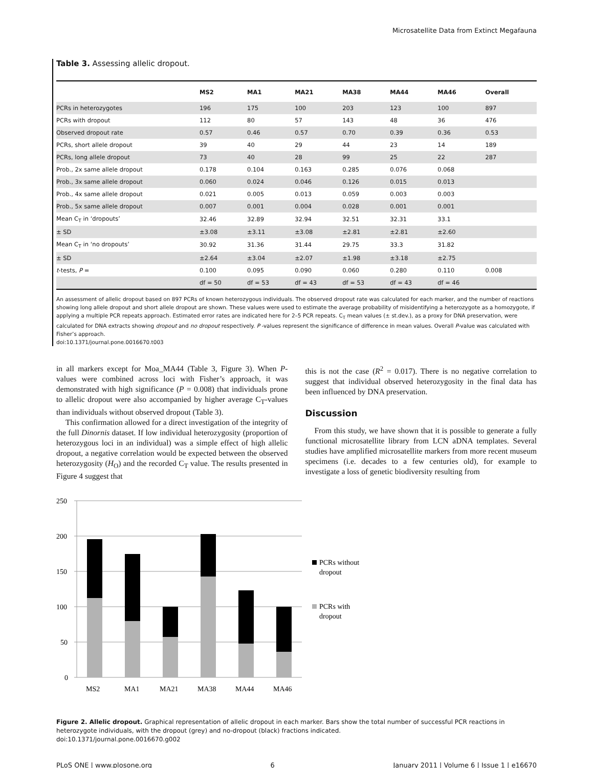Microsatellite Data from Extinct Megafauna
Table 3. Assessing allelic dropout.
| | MS2 | MA1 | MA21 | MA38 | MA44 | MA46 | Overall |
| --- | --- | --- | --- | --- | --- | --- | --- |
| PCRs in heterozygotes | 196 | 175 | 100 | 203 | 123 | 100 | 897 |
| PCRs with dropout | 112 | 80 | 57 | 143 | 48 | 36 | 476 |
| Observed dropout rate | 0.57 | 0.46 | 0.57 | 0.70 | 0.39 | 0.36 | 0.53 |
| PCRs, short allele dropout | 39 | 40 | 29 | 44 | 23 | 14 | 189 |
| PCRs, long allele dropout | 73 | 40 | 28 | 99 | 25 | 22 | 287 |
| Prob., 2x same allele dropout | 0.178 | 0.104 | 0.163 | 0.285 | 0.076 | 0.068 | |
| Prob., 3x same allele dropout | 0.060 | 0.024 | 0.046 | 0.126 | 0.015 | 0.013 | |
| Prob., 4x same allele dropout | 0.021 | 0.005 | 0.013 | 0.059 | 0.003 | 0.003 | |
| Prob., 5x same allele dropout | 0.007 | 0.001 | 0.004 | 0.028 | 0.001 | 0.001 | |
| Mean C<sub>T</sub> in ‘dropouts’ | 32.46 | 32.89 | 32.94 | 32.51 | 32.31 | 33.1 | |
| ± SD | ±3.08 | ±3.11 | ±3.08 | ±2.81 | ±2.81 | ±2.60 | |
| Mean C<sub>T</sub> in ‘no dropouts’ | 30.92 | 31.36 | 31.44 | 29.75 | 33.3 | 31.82 | |
| ± SD | ±2.64 | ±3.04 | ±2.07 | ±1.98 | ±3.18 | ±2.75 | |
| t -tests, P = | 0.100 | 0.095 | 0.090 | 0.060 | 0.280 | 0.110 | 0.008 |
| | df = 50 | df = 53 | df = 43 | df = 53 | df = 43 | df = 46 | |
An assessment of allelic dropout based on 897 PCRs of known heterozygous individuals. The observed dropout rate was calculated for each marker, and the number of reactions showing long allele dropout and short allele dropout are shown. These values were used to estimate the average probability of misidentifying a heterozygote as a homozygote, if applying a multiple PCR repeats approach. Estimated error rates are indicated here for 2–5 PCR repeats. C<sub>T</sub> mean values (± st.dev.), as a proxy for DNA preservation, were calculated for DNA extracts showing dropout and no dropout respectively. P -values represent the significance of difference in mean values. Overall P-value was calculated with Fisher’s approach.
doi:10.1371/journal.pone.0016670.t003
in all markers except for Moa_MA44 (Table 3, Figure 3). When P-values were combined across loci with Fisher’s approach, it was demonstrated with high significance (P = 0.008) that individuals prone to allelic dropout were also accompanied by higher average C<sub>T</sub>-values than individuals without observed dropout (Table 3).
This confirmation allowed for a direct investigation of the integrity of the full Dinornis dataset. If low individual heterozygosity (proportion of heterozygous loci in an individual) was a simple effect of high allelic dropout, a negative correlation would be expected between the observed heterozygosity (H<sub>O</sub>) and the recorded C<sub>T</sub> value. The results presented in Figure 4 suggest that
this is not the case (R<sup>2</sup> = 0.017). There is no negative correlation to suggest that individual observed heterozygosity in the final data has been influenced by DNA preservation.
Discussion
From this study, we have shown that it is possible to generate a fully functional microsatellite library from LCN aDNA templates. Several studies have amplified microsatellite markers from more recent museum specimens (i.e. decades to a few centuries old), for example to investigate a loss of genetic biodiversity resulting from
250
200
150
100
50
0
MS2
MA1
MA21
MA38
MA44
MA46
PCRs without
dropout
PCRs with
dropout
Figure 2. Allelic dropout. Graphical representation of allelic dropout in each marker. Bars show the total number of successful PCR reactions in heterozygote individuals, with the dropout (grey) and no-dropout (black) fractions indicated.
doi:10.1371/journal.pone.0016670.g002
PLoS ONE | www.plosone.org 6 January 2011 | Volume 6 | Issue 1 | e16670